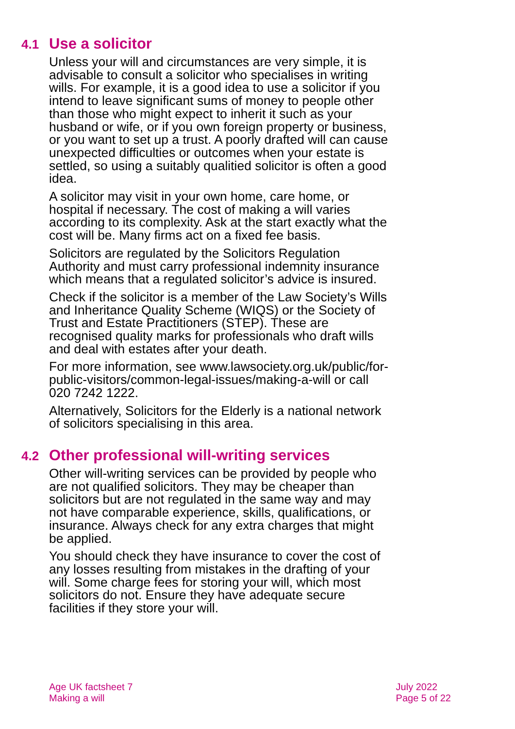4.1 Use a solicitor
Unless your will and circumstances are very simple, it is advisable to consult a solicitor who specialises in writing wills. For example, it is a good idea to use a solicitor if you intend to leave significant sums of money to people other than those who might expect to inherit it such as your husband or wife, or if you own foreign property or business, or you want to set up a trust. A poorly drafted will can cause unexpected difficulties or outcomes when your estate is settled, so using a suitably qualitied solicitor is often a good idea.
A solicitor may visit in your own home, care home, or hospital if necessary. The cost of making a will varies according to its complexity. Ask at the start exactly what the cost will be. Many firms act on a fixed fee basis.
Solicitors are regulated by the Solicitors Regulation Authority and must carry professional indemnity insurance which means that a regulated solicitor’s advice is insured.
Check if the solicitor is a member of the Law Society’s Wills and Inheritance Quality Scheme (WIQS) or the Society of Trust and Estate Practitioners (STEP). These are recognised quality marks for professionals who draft wills and deal with estates after your death.
For more information, see www.lawsociety.org.uk/public/for-public-visitors/common-legal-issues/making-a-will or call 020 7242 1222.
Alternatively, Solicitors for the Elderly is a national network of solicitors specialising in this area.
4.2 Other professional will-writing services
Other will-writing services can be provided by people who are not qualified solicitors. They may be cheaper than solicitors but are not regulated in the same way and may not have comparable experience, skills, qualifications, or insurance. Always check for any extra charges that might be applied.
You should check they have insurance to cover the cost of any losses resulting from mistakes in the drafting of your will. Some charge fees for storing your will, which most solicitors do not. Ensure they have adequate secure facilities if they store your will.
Age UK factsheet 7
Making a will
July 2022
Page 5 of 22